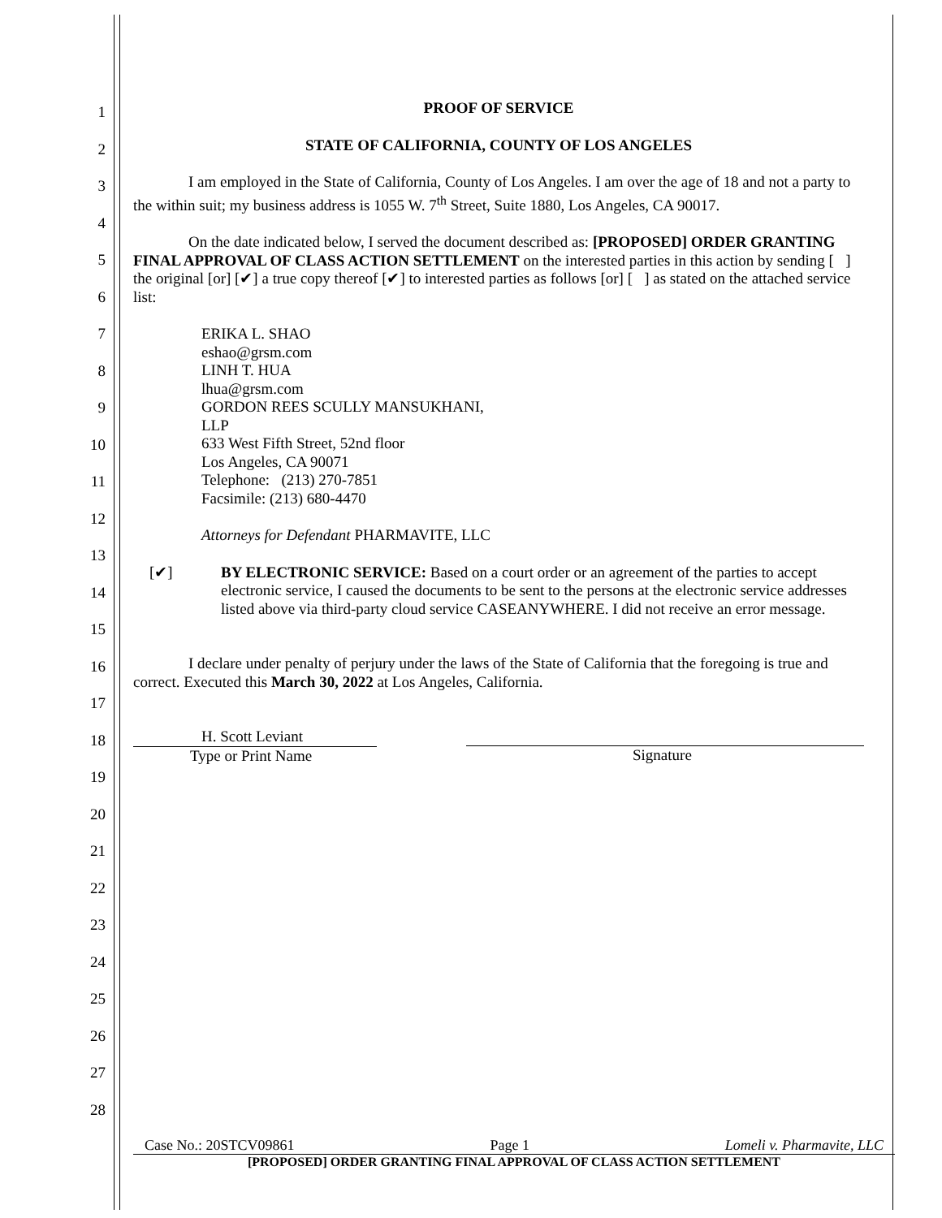1
2
3
4
5
6
7
8
9
10
11
12
13
14
15
16
17
18
19
20
21
22
23
24
25
26
27
28
PROOF OF SERVICE
STATE OF CALIFORNIA, COUNTY OF LOS ANGELES
I am employed in the State of California, County of Los Angeles. I am over the age of 18 and not a party to the within suit; my business address is 1055 W. 7<sup>th</sup> Street, Suite 1880, Los Angeles, CA 90017.
On the date indicated below, I served the document described as: [PROPOSED] ORDER GRANTING FINAL APPROVAL OF CLASS ACTION SETTLEMENT on the interested parties in this action by sending [ ] the original [or] [✔] a true copy thereof [✔] to interested parties as follows [or] [ ] as stated on the attached service list:
ERIKA L. SHAO
eshao@grsm.com
LINH T. HUA
lhua@grsm.com
GORDON REES SCULLY MANSUKHANI,
LLP
633 West Fifth Street, 52nd floor
Los Angeles, CA 90071
Telephone: (213) 270-7851
Facsimile: (213) 680-4470
Attorneys for Defendant PHARMAVITE, LLC
[✔] BY ELECTRONIC SERVICE: Based on a court order or an agreement of the parties to accept electronic service, I caused the documents to be sent to the persons at the electronic service addresses listed above via third-party cloud service CASEANYWHERE. I did not receive an error message.
I declare under penalty of perjury under the laws of the State of California that the foregoing is true and correct. Executed this March 30, 2022 at Los Angeles, California.
H. Scott Leviant
Type or Print Name
Signature
Case No.: 20STCV09861 Page 1 Lomeli v. Pharmavite, LLC
[PROPOSED] ORDER GRANTING FINAL APPROVAL OF CLASS ACTION SETTLEMENT